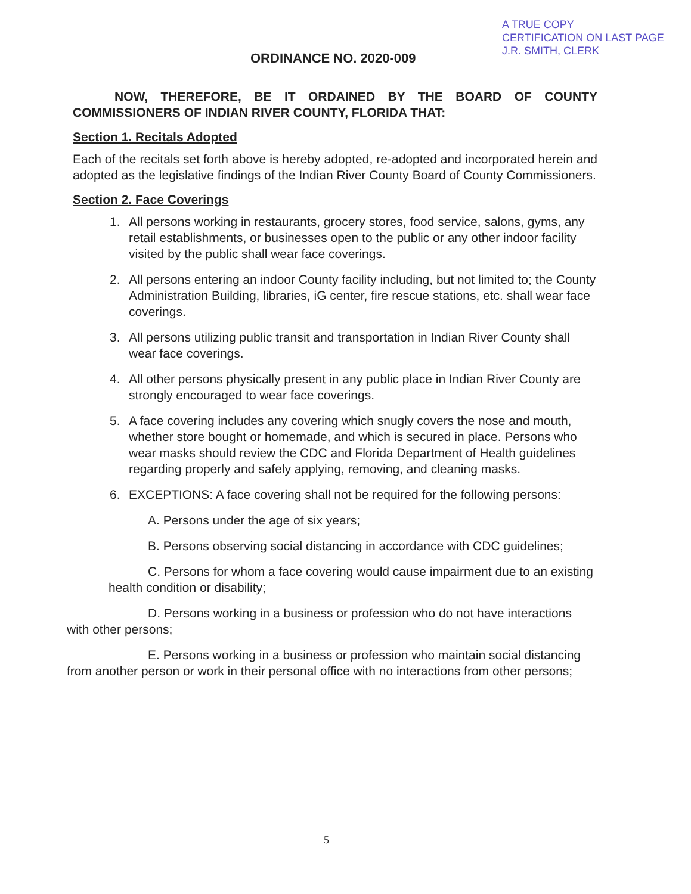A TRUE COPY
CERTIFICATION ON LAST PAGE
J.R. SMITH, CLERK
ORDINANCE NO. 2020-009
NOW, THEREFORE, BE IT ORDAINED BY THE BOARD OF COUNTY COMMISSIONERS OF INDIAN RIVER COUNTY, FLORIDA THAT:
Section 1. Recitals Adopted
Each of the recitals set forth above is hereby adopted, re-adopted and incorporated herein and adopted as the legislative findings of the Indian River County Board of County Commissioners.
Section 2. Face Coverings
1. All persons working in restaurants, grocery stores, food service, salons, gyms, any retail establishments, or businesses open to the public or any other indoor facility visited by the public shall wear face coverings.
2. All persons entering an indoor County facility including, but not limited to; the County Administration Building, libraries, iG center, fire rescue stations, etc. shall wear face coverings.
3. All persons utilizing public transit and transportation in Indian River County shall wear face coverings.
4. All other persons physically present in any public place in Indian River County are strongly encouraged to wear face coverings.
5. A face covering includes any covering which snugly covers the nose and mouth, whether store bought or homemade, and which is secured in place. Persons who wear masks should review the CDC and Florida Department of Health guidelines regarding properly and safely applying, removing, and cleaning masks.
6. EXCEPTIONS: A face covering shall not be required for the following persons:
A. Persons under the age of six years;
B. Persons observing social distancing in accordance with CDC guidelines;
C. Persons for whom a face covering would cause impairment due to an existing health condition or disability;
D. Persons working in a business or profession who do not have interactions with other persons;
E. Persons working in a business or profession who maintain social distancing from another person or work in their personal office with no interactions from other persons;
5